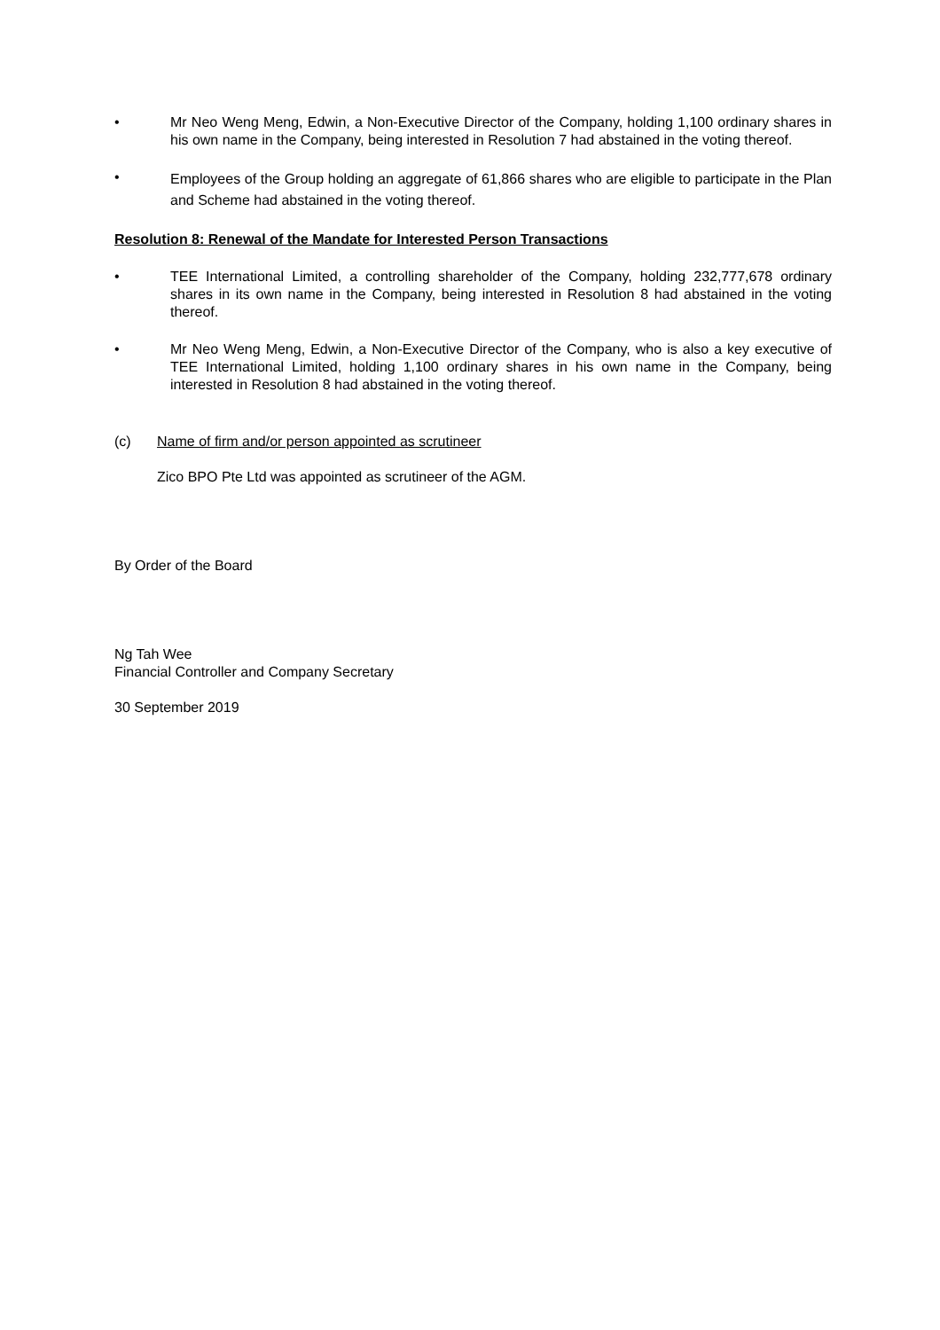• Mr Neo Weng Meng, Edwin, a Non-Executive Director of the Company, holding 1,100 ordinary shares in his own name in the Company, being interested in Resolution 7 had abstained in the voting thereof.
•
Employees of the Group holding an aggregate of 61,866 shares who are eligible to participate in the Plan and Scheme had abstained in the voting thereof.
Resolution 8: Renewal of the Mandate for Interested Person Transactions
• TEE International Limited, a controlling shareholder of the Company, holding 232,777,678 ordinary shares in its own name in the Company, being interested in Resolution 8 had abstained in the voting thereof.
• Mr Neo Weng Meng, Edwin, a Non-Executive Director of the Company, who is also a key executive of TEE International Limited, holding 1,100 ordinary shares in his own name in the Company, being interested in Resolution 8 had abstained in the voting thereof.
(c) Name of firm and/or person appointed as scrutineer
Zico BPO Pte Ltd was appointed as scrutineer of the AGM.
By Order of the Board
Ng Tah Wee
Financial Controller and Company Secretary
30 September 2019